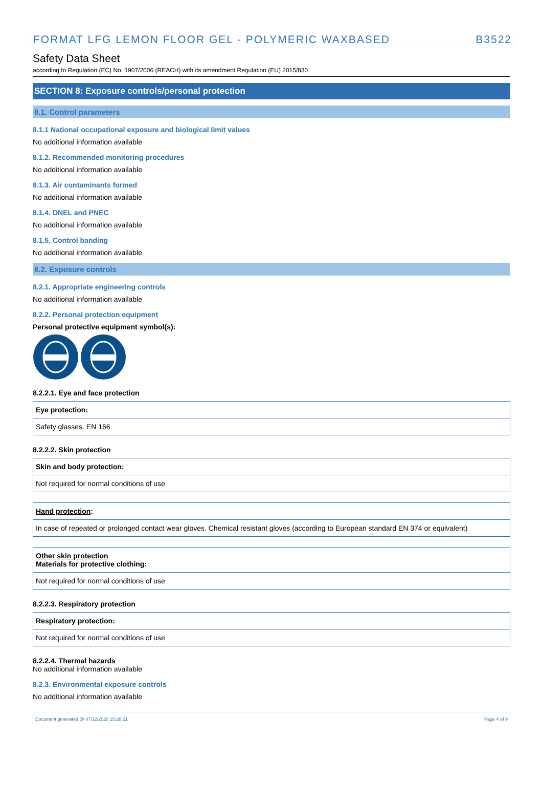FORMAT LFG LEMON FLOOR GEL - POLYMERIC WAXBASED B3522
Safety Data Sheet
according to Regulation (EC) No. 1907/2006 (REACH) with its amendment Regulation (EU) 2015/830
SECTION 8: Exposure controls/personal protection
8.1. Control parameters
8.1.1 National occupational exposure and biological limit values
No additional information available
8.1.2. Recommended monitoring procedures
No additional information available
8.1.3. Air contaminants formed
No additional information available
8.1.4. DNEL and PNEC
No additional information available
8.1.5. Control banding
No additional information available
8.2. Exposure controls
8.2.1. Appropriate engineering controls
No additional information available
8.2.2. Personal protection equipment
Personal protective equipment symbol(s):
8.2.2.1. Eye and face protection
| Eye protection: |
| Safety glasses. EN 166 |
8.2.2.2. Skin protection
| Skin and body protection: |
| Not required for normal conditions of use |
| Hand protection : |
| In case of repeated or prolonged contact wear gloves. Chemical resistant gloves (according to European standard EN 374 or equivalent) |
| Other skin protection Materials for protective clothing: |
| Not required for normal conditions of use |
8.2.2.3. Respiratory protection
| Respiratory protection: |
| Not required for normal conditions of use |
8.2.2.4. Thermal hazards
No additional information available
8.2.3. Environmental exposure controls
No additional information available
Document generated @ 07/12/2020 15:28:21 Page 4 of 9